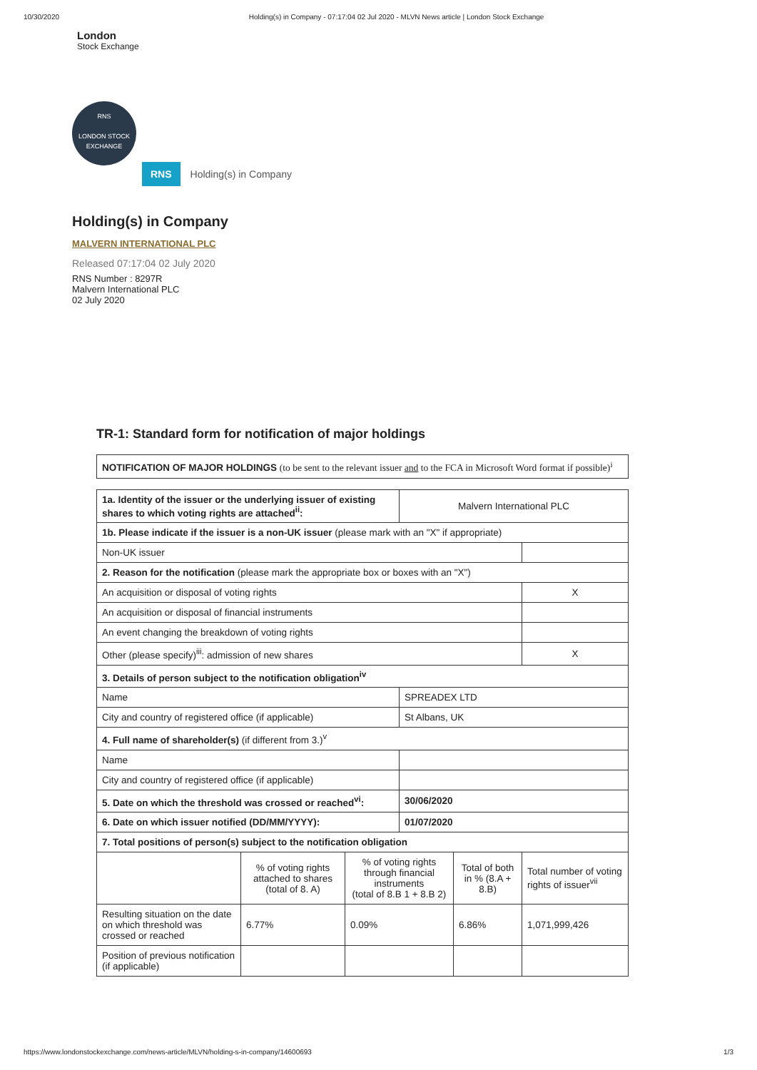10/30/2020 Holding(s) in Company - 07:17:04 02 Jul 2020 - MLVN News article | London Stock Exchange
London
Stock Exchange
RNS
LONDON STOCK EXCHANGE
RNS Holding(s) in Company
Holding(s) in Company
MALVERN INTERNATIONAL PLC
Released 07:17:04 02 July 2020
RNS Number : 8297R
Malvern International PLC
02 July 2020
TR-1: Standard form for notification of major holdings
| NOTIFICATION OF MAJOR HOLDINGS (to be sent to the relevant issuer and to the FCA in Microsoft Word format if possible)<sup>i</sup> |
| 1a. Identity of the issuer or the underlying issuer of existing shares to which voting rights are attached<sup>ii</sup>: | | | Malvern International PLC | | |
| 1b. Please indicate if the issuer is a non-UK issuer (please mark with an "X" if appropriate) | | | | | |
| Non-UK issuer | | | | | |
| 2. Reason for the notification (please mark the appropriate box or boxes with an "X") | | | | | |
| An acquisition or disposal of voting rights | | | | | X |
| An acquisition or disposal of financial instruments | | | | | |
| An event changing the breakdown of voting rights | | | | | |
| Other (please specify)<sup>iii</sup>: admission of new shares | | | | | X |
| 3. Details of person subject to the notification obligation<sup>iv</sup> | | | | | |
| Name | | | SPREADEX LTD | | |
| City and country of registered office (if applicable) | | | St Albans, UK | | |
| 4. Full name of shareholder(s) (if different from 3.)<sup>v</sup> | | | | | |
| Name | | | | | |
| City and country of registered office (if applicable) | | | | | |
| 5. Date on which the threshold was crossed or reached<sup>vi</sup>: | | | 30/06/2020 | | |
| 6. Date on which issuer notified (DD/MM/YYYY): | | | 01/07/2020 | | |
| 7. Total positions of person(s) subject to the notification obligation | | | | | |
| | % of voting rights attached to shares (total of 8. A) | % of voting rights through financial instruments (total of 8.B 1 + 8.B 2) | | Total of both in % (8.A + 8.B) | Total number of voting rights of issuer<sup>vii</sup> |
| Resulting situation on the date on which threshold was crossed or reached | 6.77% | 0.09% | | 6.86% | 1,071,999,426 |
| Position of previous notification (if applicable) | | | | | |
https://www.londonstockexchange.com/news-article/MLVN/holding-s-in-company/14600693 1/3